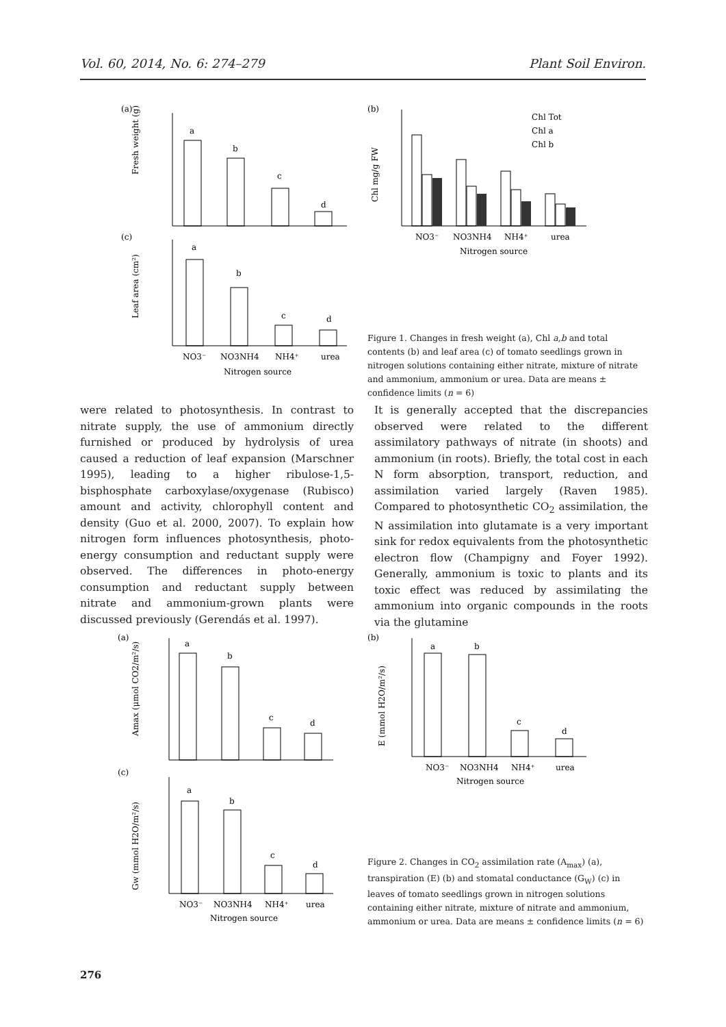Vol. 60, 2014, No. 6: 274–279 Plant Soil Environ.
(a)
(c)
a
b
c
d
Fresh weight (g)
a
b
c
d
Leaf area (cm²)
NO3⁻
NO3NH4
NH4⁺
urea
Nitrogen source
(b)
Chl mg/g FW
Chl Tot
Chl a
Chl b
NO3⁻
NO3NH4
NH4⁺
urea
Nitrogen source
Figure 1. Changes in fresh weight (a), Chl a,b and total contents (b) and leaf area (c) of tomato seedlings grown in nitrogen solutions containing either nitrate, mixture of nitrate and ammonium, ammonium or urea. Data are means ± confidence limits (n = 6)
were related to photosynthesis. In contrast to nitrate supply, the use of ammonium directly furnished or produced by hydrolysis of urea caused a reduction of leaf expansion (Marschner 1995), leading to a higher ribulose-1,5-bisphosphate carboxylase/oxygenase (Rubisco) amount and activity, chlorophyll content and density (Guo et al. 2000, 2007). To explain how nitrogen form influences photosynthesis, photo-energy consumption and reductant supply were observed. The differences in photo-energy consumption and reductant supply between nitrate and ammonium-grown plants were discussed previously (Gerendás et al. 1997).
It is generally accepted that the discrepancies observed were related to the different assimilatory pathways of nitrate (in shoots) and ammonium (in roots). Briefly, the total cost in each N form absorption, transport, reduction, and assimilation varied largely (Raven 1985). Compared to photosynthetic CO<sub>2</sub> assimilation, the N assimilation into glutamate is a very important sink for redox equivalents from the photosynthetic electron flow (Champigny and Foyer 1992). Generally, ammonium is toxic to plants and its toxic effect was reduced by assimilating the ammonium into organic compounds in the roots via the glutamine
(a)
(c)
a
b
c
d
Amax (μmol CO2/m²/s)
a
b
c
d
Gw (mmol H2O/m²/s)
NO3⁻
NO3NH4
NH4⁺
urea
Nitrogen source
(b)
a
b
c
d
E (mmol H2O/m²/s)
NO3⁻
NO3NH4
NH4⁺
urea
Nitrogen source
Figure 2. Changes in CO<sub>2</sub> assimilation rate (A<sub>max</sub>) (a), transpiration (E) (b) and stomatal conductance (G<sub>W</sub>) (c) in leaves of tomato seedlings grown in nitrogen solutions containing either nitrate, mixture of nitrate and ammonium, ammonium or urea. Data are means ± confidence limits (n = 6)
276